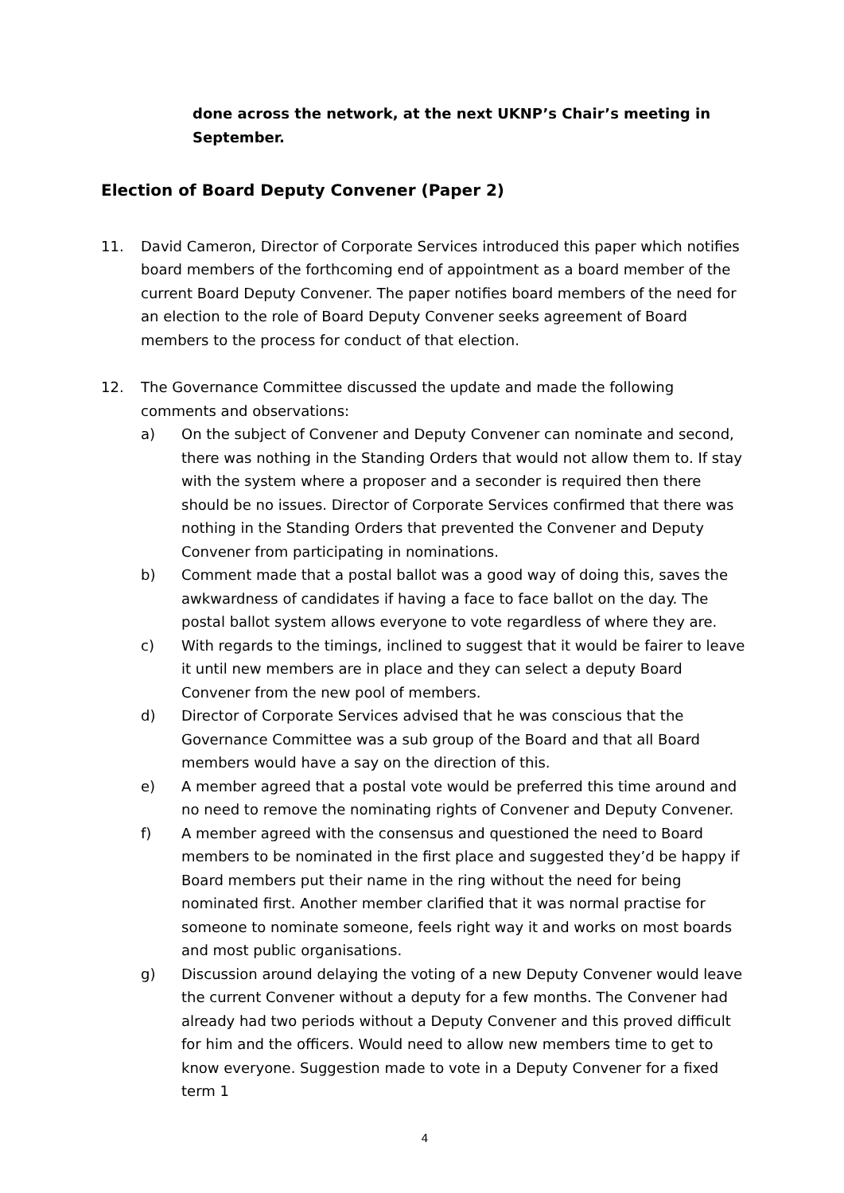done across the network, at the next UKNP’s Chair’s meeting in September.
Election of Board Deputy Convener (Paper 2)
11. David Cameron, Director of Corporate Services introduced this paper which notifies board members of the forthcoming end of appointment as a board member of the current Board Deputy Convener. The paper notifies board members of the need for an election to the role of Board Deputy Convener seeks agreement of Board members to the process for conduct of that election.
12. The Governance Committee discussed the update and made the following comments and observations:
a) On the subject of Convener and Deputy Convener can nominate and second, there was nothing in the Standing Orders that would not allow them to. If stay with the system where a proposer and a seconder is required then there should be no issues. Director of Corporate Services confirmed that there was nothing in the Standing Orders that prevented the Convener and Deputy Convener from participating in nominations.
b) Comment made that a postal ballot was a good way of doing this, saves the awkwardness of candidates if having a face to face ballot on the day. The postal ballot system allows everyone to vote regardless of where they are.
c) With regards to the timings, inclined to suggest that it would be fairer to leave it until new members are in place and they can select a deputy Board Convener from the new pool of members.
d) Director of Corporate Services advised that he was conscious that the Governance Committee was a sub group of the Board and that all Board members would have a say on the direction of this.
e) A member agreed that a postal vote would be preferred this time around and no need to remove the nominating rights of Convener and Deputy Convener.
f) A member agreed with the consensus and questioned the need to Board members to be nominated in the first place and suggested they’d be happy if Board members put their name in the ring without the need for being nominated first. Another member clarified that it was normal practise for someone to nominate someone, feels right way it and works on most boards and most public organisations.
g) Discussion around delaying the voting of a new Deputy Convener would leave the current Convener without a deputy for a few months. The Convener had already had two periods without a Deputy Convener and this proved difficult for him and the officers. Would need to allow new members time to get to know everyone. Suggestion made to vote in a Deputy Convener for a fixed term 1
4